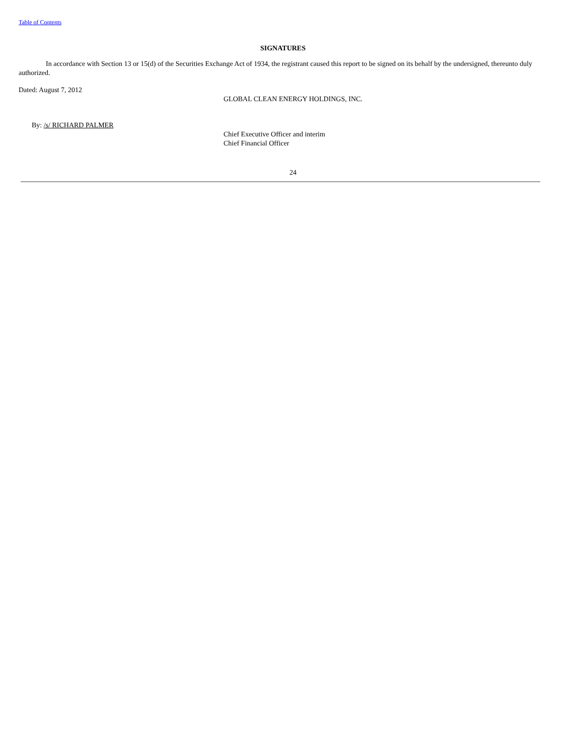Table of Contents
SIGNATURES
In accordance with Section 13 or 15(d) of the Securities Exchange Act of 1934, the registrant caused this report to be signed on its behalf by the undersigned, thereunto duly authorized.
Dated: August 7, 2012
GLOBAL CLEAN ENERGY HOLDINGS, INC.
By: /s/ RICHARD PALMER
Chief Executive Officer and interim
Chief Financial Officer
24